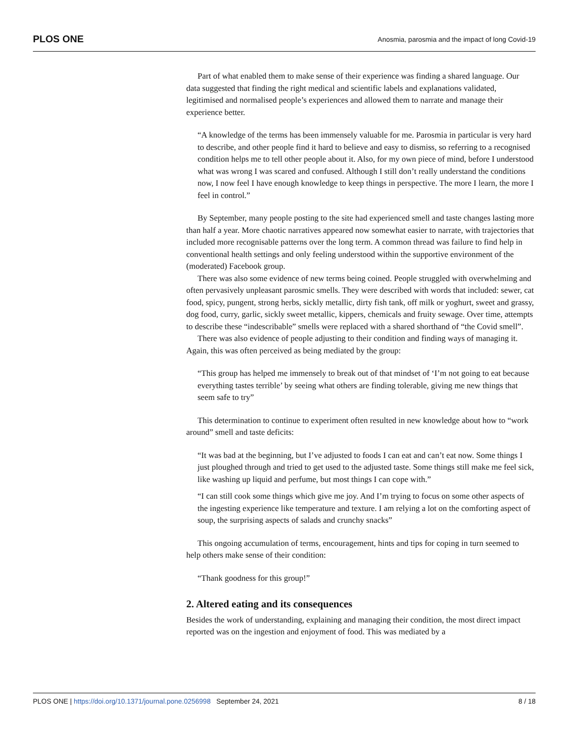PLOS ONE Anosmia, parosmia and the impact of long Covid-19
Part of what enabled them to make sense of their experience was finding a shared language. Our data suggested that finding the right medical and scientific labels and explanations validated, legitimised and normalised people’s experiences and allowed them to narrate and manage their experience better.
“A knowledge of the terms has been immensely valuable for me. Parosmia in particular is very hard to describe, and other people find it hard to believe and easy to dismiss, so referring to a recognised condition helps me to tell other people about it. Also, for my own piece of mind, before I understood what was wrong I was scared and confused. Although I still don’t really understand the conditions now, I now feel I have enough knowledge to keep things in perspective. The more I learn, the more I feel in control.”
By September, many people posting to the site had experienced smell and taste changes lasting more than half a year. More chaotic narratives appeared now somewhat easier to narrate, with trajectories that included more recognisable patterns over the long term. A common thread was failure to find help in conventional health settings and only feeling understood within the supportive environment of the (moderated) Facebook group.
There was also some evidence of new terms being coined. People struggled with overwhelming and often pervasively unpleasant parosmic smells. They were described with words that included: sewer, cat food, spicy, pungent, strong herbs, sickly metallic, dirty fish tank, off milk or yoghurt, sweet and grassy, dog food, curry, garlic, sickly sweet metallic, kippers, chemicals and fruity sewage. Over time, attempts to describe these “indescribable” smells were replaced with a shared shorthand of “the Covid smell”.
There was also evidence of people adjusting to their condition and finding ways of managing it. Again, this was often perceived as being mediated by the group:
“This group has helped me immensely to break out of that mindset of ‘I’m not going to eat because everything tastes terrible’ by seeing what others are finding tolerable, giving me new things that seem safe to try”
This determination to continue to experiment often resulted in new knowledge about how to “work around” smell and taste deficits:
“It was bad at the beginning, but I’ve adjusted to foods I can eat and can’t eat now. Some things I just ploughed through and tried to get used to the adjusted taste. Some things still make me feel sick, like washing up liquid and perfume, but most things I can cope with.”
“I can still cook some things which give me joy. And I’m trying to focus on some other aspects of the ingesting experience like temperature and texture. I am relying a lot on the comforting aspect of soup, the surprising aspects of salads and crunchy snacks”
This ongoing accumulation of terms, encouragement, hints and tips for coping in turn seemed to help others make sense of their condition:
“Thank goodness for this group!”
2. Altered eating and its consequences
Besides the work of understanding, explaining and managing their condition, the most direct impact reported was on the ingestion and enjoyment of food. This was mediated by a
PLOS ONE | https://doi.org/10.1371/journal.pone.0256998 September 24, 2021 8 / 18